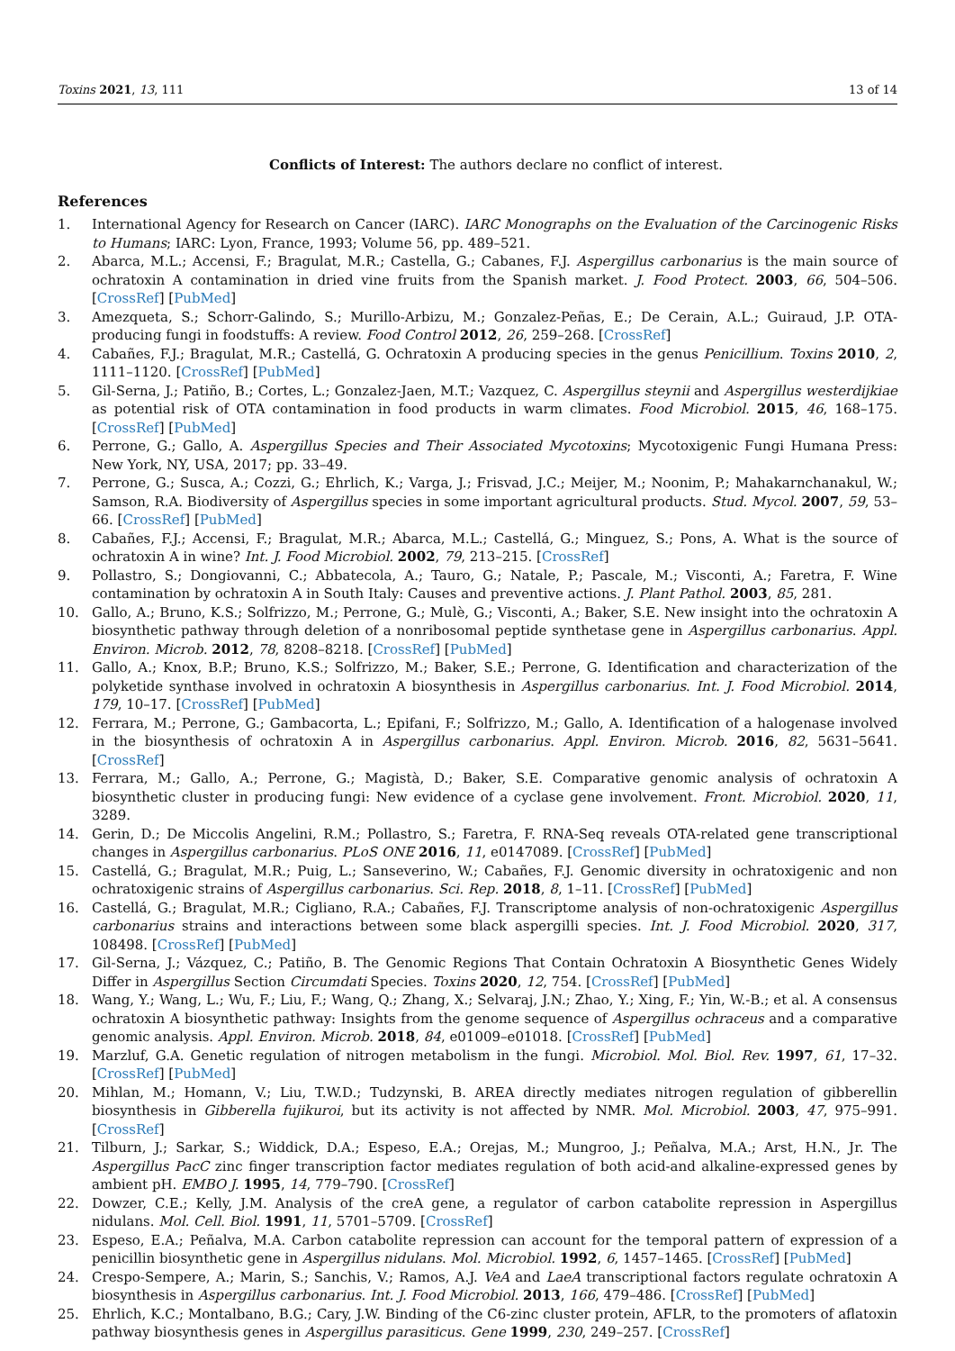Toxins 2021, 13, 111 13 of 14
Conflicts of Interest: The authors declare no conflict of interest.
References
1. International Agency for Research on Cancer (IARC). IARC Monographs on the Evaluation of the Carcinogenic Risks to Humans; IARC: Lyon, France, 1993; Volume 56, pp. 489–521.
2. Abarca, M.L.; Accensi, F.; Bragulat, M.R.; Castella, G.; Cabanes, F.J. Aspergillus carbonarius is the main source of ochratoxin A contamination in dried vine fruits from the Spanish market. J. Food Protect. 2003, 66, 504–506. [CrossRef] [PubMed]
3. Amezqueta, S.; Schorr-Galindo, S.; Murillo-Arbizu, M.; Gonzalez-Peñas, E.; De Cerain, A.L.; Guiraud, J.P. OTA-producing fungi in foodstuffs: A review. Food Control 2012, 26, 259–268. [CrossRef]
4. Cabañes, F.J.; Bragulat, M.R.; Castellá, G. Ochratoxin A producing species in the genus Penicillium. Toxins 2010, 2, 1111–1120. [CrossRef] [PubMed]
5. Gil-Serna, J.; Patiño, B.; Cortes, L.; Gonzalez-Jaen, M.T.; Vazquez, C. Aspergillus steynii and Aspergillus westerdijkiae as potential risk of OTA contamination in food products in warm climates. Food Microbiol. 2015, 46, 168–175. [CrossRef] [PubMed]
6. Perrone, G.; Gallo, A. Aspergillus Species and Their Associated Mycotoxins; Mycotoxigenic Fungi Humana Press: New York, NY, USA, 2017; pp. 33–49.
7. Perrone, G.; Susca, A.; Cozzi, G.; Ehrlich, K.; Varga, J.; Frisvad, J.C.; Meijer, M.; Noonim, P.; Mahakarnchanakul, W.; Samson, R.A. Biodiversity of Aspergillus species in some important agricultural products. Stud. Mycol. 2007, 59, 53–66. [CrossRef] [PubMed]
8. Cabañes, F.J.; Accensi, F.; Bragulat, M.R.; Abarca, M.L.; Castellá, G.; Minguez, S.; Pons, A. What is the source of ochratoxin A in wine? Int. J. Food Microbiol. 2002, 79, 213–215. [CrossRef]
9. Pollastro, S.; Dongiovanni, C.; Abbatecola, A.; Tauro, G.; Natale, P.; Pascale, M.; Visconti, A.; Faretra, F. Wine contamination by ochratoxin A in South Italy: Causes and preventive actions. J. Plant Pathol. 2003, 85, 281.
10. Gallo, A.; Bruno, K.S.; Solfrizzo, M.; Perrone, G.; Mulè, G.; Visconti, A.; Baker, S.E. New insight into the ochratoxin A biosynthetic pathway through deletion of a nonribosomal peptide synthetase gene in Aspergillus carbonarius. Appl. Environ. Microb. 2012, 78, 8208–8218. [CrossRef] [PubMed]
11. Gallo, A.; Knox, B.P.; Bruno, K.S.; Solfrizzo, M.; Baker, S.E.; Perrone, G. Identification and characterization of the polyketide synthase involved in ochratoxin A biosynthesis in Aspergillus carbonarius. Int. J. Food Microbiol. 2014, 179, 10–17. [CrossRef] [PubMed]
12. Ferrara, M.; Perrone, G.; Gambacorta, L.; Epifani, F.; Solfrizzo, M.; Gallo, A. Identification of a halogenase involved in the biosynthesis of ochratoxin A in Aspergillus carbonarius. Appl. Environ. Microb. 2016, 82, 5631–5641. [CrossRef]
13. Ferrara, M.; Gallo, A.; Perrone, G.; Magistà, D.; Baker, S.E. Comparative genomic analysis of ochratoxin A biosynthetic cluster in producing fungi: New evidence of a cyclase gene involvement. Front. Microbiol. 2020, 11, 3289.
14. Gerin, D.; De Miccolis Angelini, R.M.; Pollastro, S.; Faretra, F. RNA-Seq reveals OTA-related gene transcriptional changes in Aspergillus carbonarius. PLoS ONE 2016, 11, e0147089. [CrossRef] [PubMed]
15. Castellá, G.; Bragulat, M.R.; Puig, L.; Sanseverino, W.; Cabañes, F.J. Genomic diversity in ochratoxigenic and non ochratoxigenic strains of Aspergillus carbonarius. Sci. Rep. 2018, 8, 1–11. [CrossRef] [PubMed]
16. Castellá, G.; Bragulat, M.R.; Cigliano, R.A.; Cabañes, F.J. Transcriptome analysis of non-ochratoxigenic Aspergillus carbonarius strains and interactions between some black aspergilli species. Int. J. Food Microbiol. 2020, 317, 108498. [CrossRef] [PubMed]
17. Gil-Serna, J.; Vázquez, C.; Patiño, B. The Genomic Regions That Contain Ochratoxin A Biosynthetic Genes Widely Differ in Aspergillus Section Circumdati Species. Toxins 2020, 12, 754. [CrossRef] [PubMed]
18. Wang, Y.; Wang, L.; Wu, F.; Liu, F.; Wang, Q.; Zhang, X.; Selvaraj, J.N.; Zhao, Y.; Xing, F.; Yin, W.-B.; et al. A consensus ochratoxin A biosynthetic pathway: Insights from the genome sequence of Aspergillus ochraceus and a comparative genomic analysis. Appl. Environ. Microb. 2018, 84, e01009–e01018. [CrossRef] [PubMed]
19. Marzluf, G.A. Genetic regulation of nitrogen metabolism in the fungi. Microbiol. Mol. Biol. Rev. 1997, 61, 17–32. [CrossRef] [PubMed]
20. Mihlan, M.; Homann, V.; Liu, T.W.D.; Tudzynski, B. AREA directly mediates nitrogen regulation of gibberellin biosynthesis in Gibberella fujikuroi, but its activity is not affected by NMR. Mol. Microbiol. 2003, 47, 975–991. [CrossRef]
21. Tilburn, J.; Sarkar, S.; Widdick, D.A.; Espeso, E.A.; Orejas, M.; Mungroo, J.; Peñalva, M.A.; Arst, H.N., Jr. The Aspergillus PacC zinc finger transcription factor mediates regulation of both acid-and alkaline-expressed genes by ambient pH. EMBO J. 1995, 14, 779–790. [CrossRef]
22. Dowzer, C.E.; Kelly, J.M. Analysis of the creA gene, a regulator of carbon catabolite repression in Aspergillus nidulans. Mol. Cell. Biol. 1991, 11, 5701–5709. [CrossRef]
23. Espeso, E.A.; Peñalva, M.A. Carbon catabolite repression can account for the temporal pattern of expression of a penicillin biosynthetic gene in Aspergillus nidulans. Mol. Microbiol. 1992, 6, 1457–1465. [CrossRef] [PubMed]
24. Crespo-Sempere, A.; Marin, S.; Sanchis, V.; Ramos, A.J. VeA and LaeA transcriptional factors regulate ochratoxin A biosynthesis in Aspergillus carbonarius. Int. J. Food Microbiol. 2013, 166, 479–486. [CrossRef] [PubMed]
25. Ehrlich, K.C.; Montalbano, B.G.; Cary, J.W. Binding of the C6-zinc cluster protein, AFLR, to the promoters of aflatoxin pathway biosynthesis genes in Aspergillus parasiticus. Gene 1999, 230, 249–257. [CrossRef]